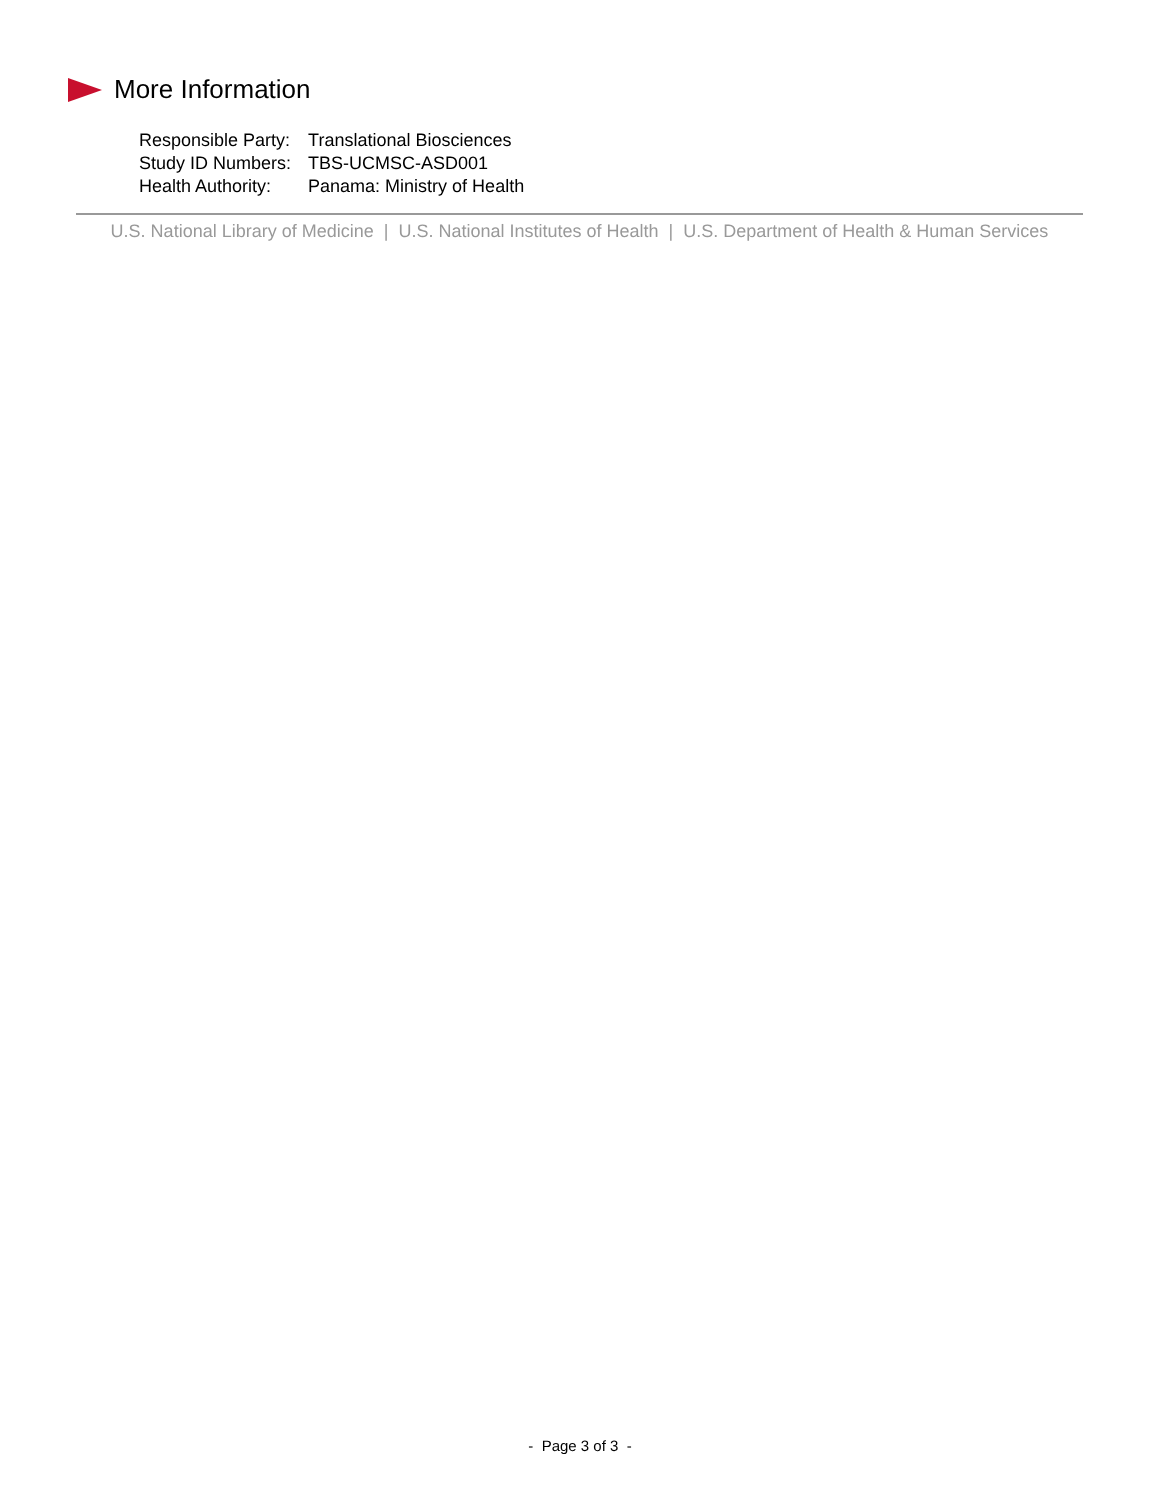More Information
| Responsible Party: | Translational Biosciences |
| Study ID Numbers: | TBS-UCMSC-ASD001 |
| Health Authority: | Panama: Ministry of Health |
U.S. National Library of Medicine | U.S. National Institutes of Health | U.S. Department of Health & Human Services
- Page 3 of 3 -